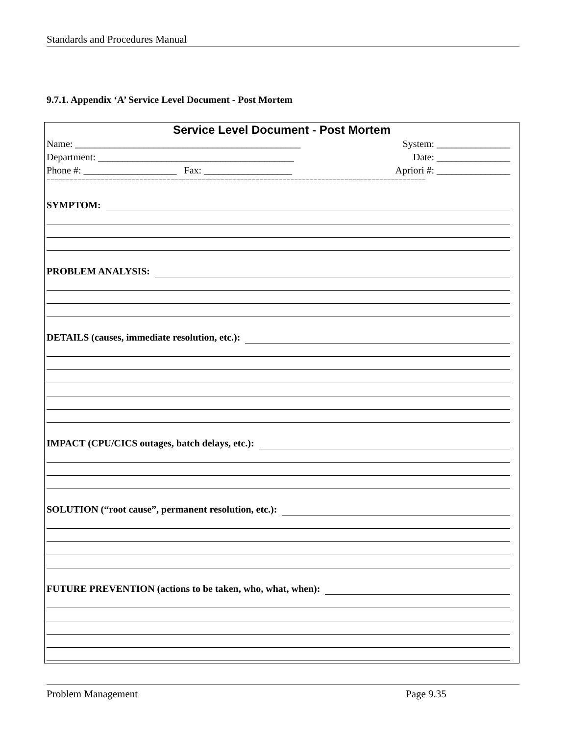Standards and Procedures Manual
9.7.1. Appendix ‘A’ Service Level Document - Post Mortem
Service Level Document - Post Mortem
Name: ______________________________________________ System: _______________
Department: ________________________________________ Date: _______________
Phone #: ___________________ Fax: __________________ Apriori #: _______________
==================================================================================================
SYMPTOM:
PROBLEM ANALYSIS:
DETAILS (causes, immediate resolution, etc.):
IMPACT (CPU/CICS outages, batch delays, etc.):
SOLUTION (“root cause”, permanent resolution, etc.):
FUTURE PREVENTION (actions to be taken, who, what, when):
Problem Management Page 9.35